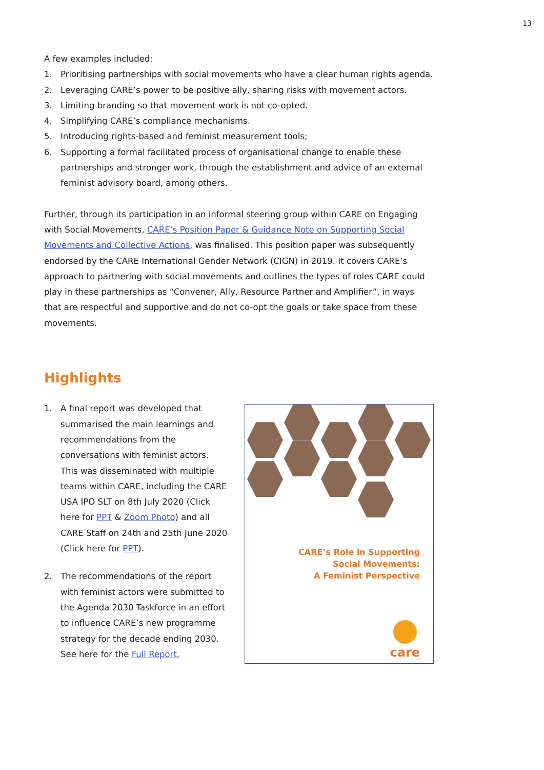13
A few examples included:
1. Prioritising partnerships with social movements who have a clear human rights agenda.
2. Leveraging CARE’s power to be positive ally, sharing risks with movement actors.
3. Limiting branding so that movement work is not co-opted.
4. Simplifying CARE’s compliance mechanisms.
5. Introducing rights-based and feminist measurement tools;
6. Supporting a formal facilitated process of organisational change to enable these partnerships and stronger work, through the establishment and advice of an external feminist advisory board, among others.
Further, through its participation in an informal steering group within CARE on Engaging with Social Movements, CARE’s Position Paper & Guidance Note on Supporting Social Movements and Collective Actions, was finalised. This position paper was subsequently endorsed by the CARE International Gender Network (CIGN) in 2019. It covers CARE’s approach to partnering with social movements and outlines the types of roles CARE could play in these partnerships as “Convener, Ally, Resource Partner and Amplifier”, in ways that are respectful and supportive and do not co-opt the goals or take space from these movements.
Highlights
1. A final report was developed that summarised the main learnings and recommendations from the conversations with feminist actors. This was disseminated with multiple teams within CARE, including the CARE USA IPO SLT on 8th July 2020 (Click here for PPT & Zoom Photo) and all CARE Staff on 24th and 25th June 2020 (Click here for PPT).
2. The recommendations of the report with feminist actors were submitted to the Agenda 2030 Taskforce in an effort to influence CARE’s new programme strategy for the decade ending 2030. See here for the Full Report.
CARE’s Role in Supporting
Social Movements:
A Feminist Perspective
care